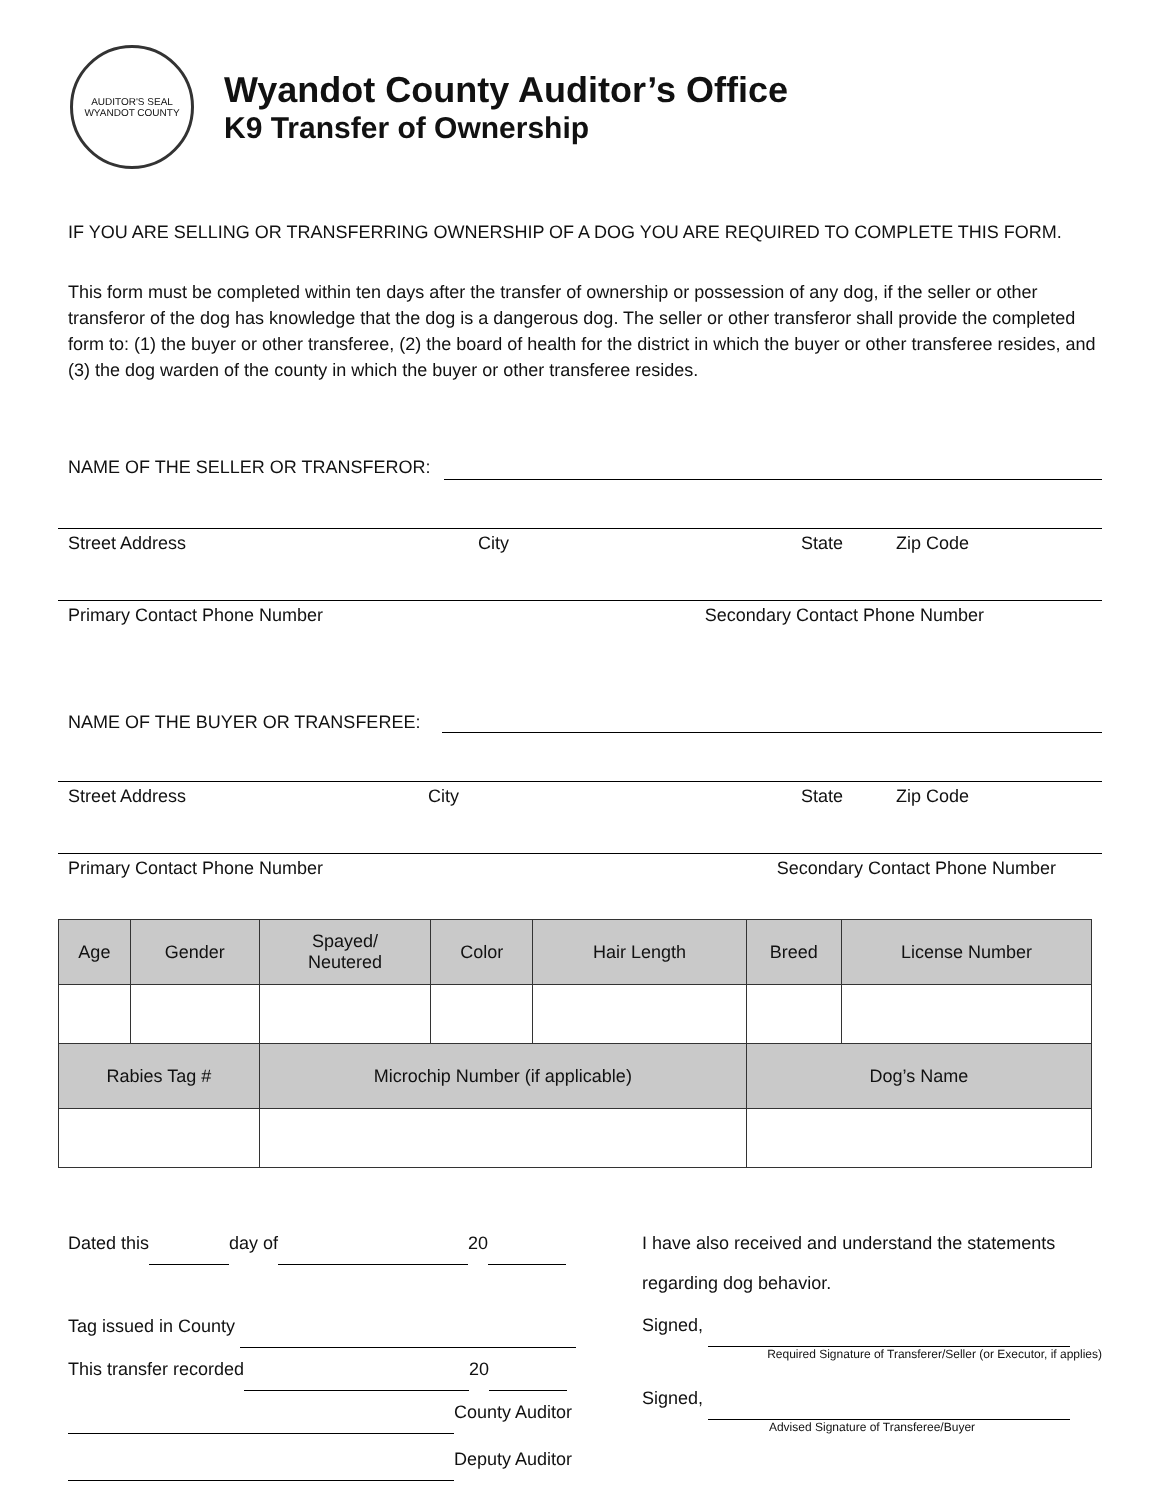AUDITOR'S SEAL
WYANDOT COUNTY
Wyandot County Auditor’s Office
K9 Transfer of Ownership
IF YOU ARE SELLING OR TRANSFERRING OWNERSHIP OF A DOG YOU ARE REQUIRED TO COMPLETE THIS FORM.
This form must be completed within ten days after the transfer of ownership or possession of any dog, if the seller or other transferor of the dog has knowledge that the dog is a dangerous dog. The seller or other transferor shall provide the completed form to: (1) the buyer or other transferee, (2) the board of health for the district in which the buyer or other transferee resides, and (3) the dog warden of the county in which the buyer or other transferee resides.
NAME OF THE SELLER OR TRANSFEROR:
Street Address City State Zip Code
Primary Contact Phone Number Secondary Contact Phone Number
NAME OF THE BUYER OR TRANSFEREE:
Street Address City State Zip Code
Primary Contact Phone Number Secondary Contact Phone Number
| Age | Gender | Spayed/ Neutered | Color | Hair Length | Breed | License Number |
| --- | --- | --- | --- | --- | --- | --- |
| Rabies Tag # | | Microchip Number (if applicable) | | | Dog’s Name | |
Dated this day of 20
Tag issued in County
This transfer recorded 20
County Auditor
Deputy Auditor
I have also received and understand the statements
regarding dog behavior.
Signed,
Required Signature of Transferer/Seller (or Executor, if applies)
Signed,
Advised Signature of Transferee/Buyer